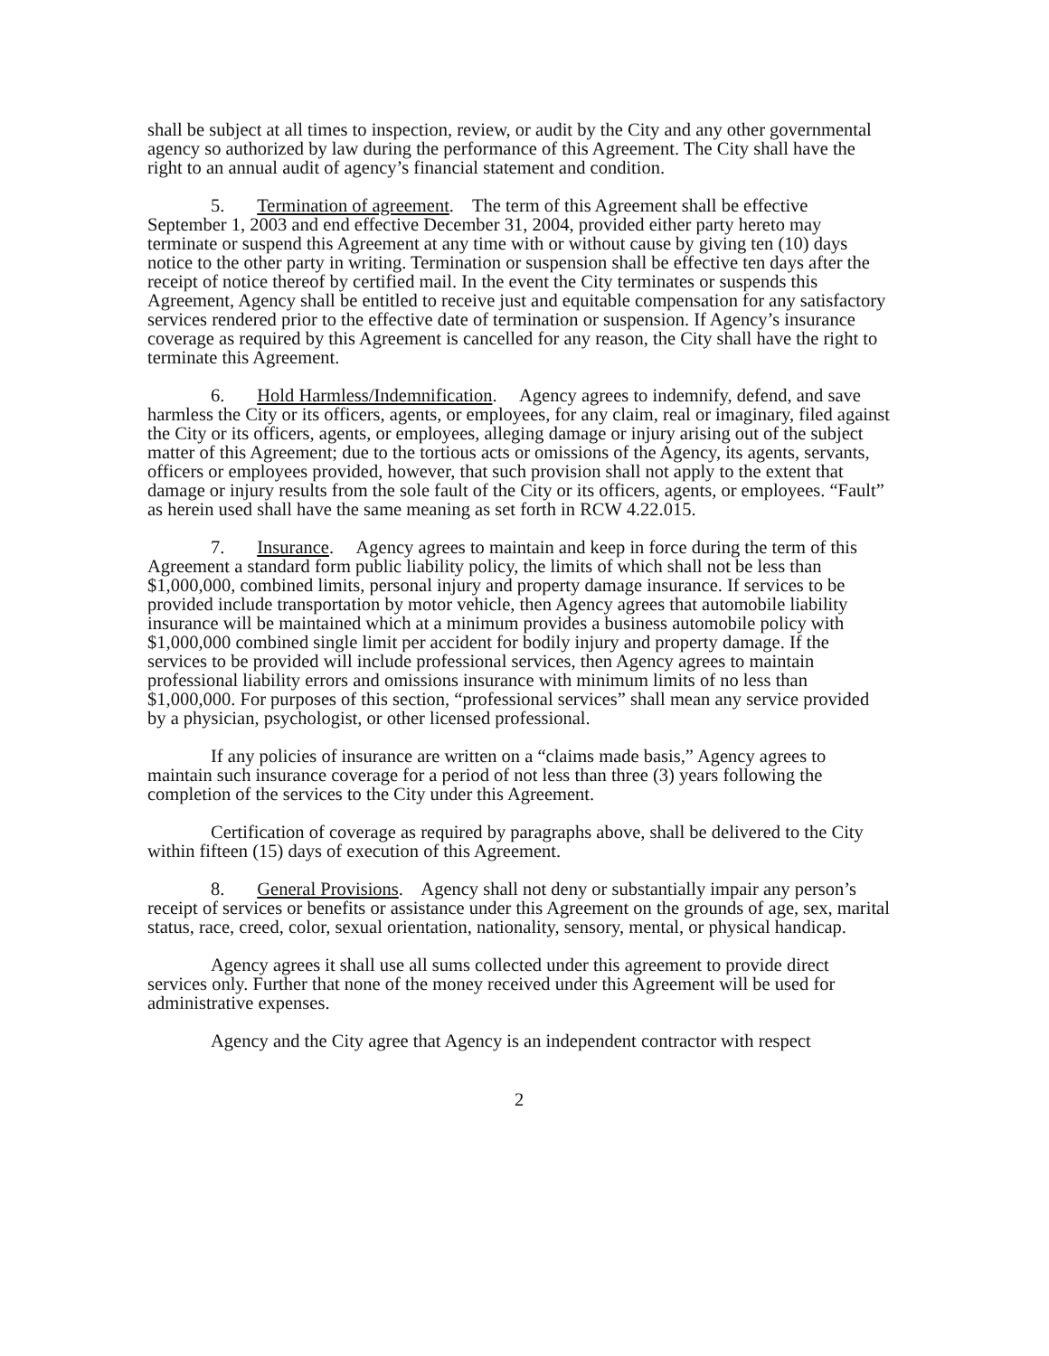shall be subject at all times to inspection, review, or audit by the City and any other governmental agency so authorized by law during the performance of this Agreement. The City shall have the right to an annual audit of agency’s financial statement and condition.
5. Termination of agreement. The term of this Agreement shall be effective September 1, 2003 and end effective December 31, 2004, provided either party hereto may terminate or suspend this Agreement at any time with or without cause by giving ten (10) days notice to the other party in writing. Termination or suspension shall be effective ten days after the receipt of notice thereof by certified mail. In the event the City terminates or suspends this Agreement, Agency shall be entitled to receive just and equitable compensation for any satisfactory services rendered prior to the effective date of termination or suspension. If Agency’s insurance coverage as required by this Agreement is cancelled for any reason, the City shall have the right to terminate this Agreement.
6. Hold Harmless/Indemnification. Agency agrees to indemnify, defend, and save harmless the City or its officers, agents, or employees, for any claim, real or imaginary, filed against the City or its officers, agents, or employees, alleging damage or injury arising out of the subject matter of this Agreement; due to the tortious acts or omissions of the Agency, its agents, servants, officers or employees provided, however, that such provision shall not apply to the extent that damage or injury results from the sole fault of the City or its officers, agents, or employees. “Fault” as herein used shall have the same meaning as set forth in RCW 4.22.015.
7. Insurance. Agency agrees to maintain and keep in force during the term of this Agreement a standard form public liability policy, the limits of which shall not be less than $1,000,000, combined limits, personal injury and property damage insurance. If services to be provided include transportation by motor vehicle, then Agency agrees that automobile liability insurance will be maintained which at a minimum provides a business automobile policy with $1,000,000 combined single limit per accident for bodily injury and property damage. If the services to be provided will include professional services, then Agency agrees to maintain professional liability errors and omissions insurance with minimum limits of no less than $1,000,000. For purposes of this section, “professional services” shall mean any service provided by a physician, psychologist, or other licensed professional.
If any policies of insurance are written on a “claims made basis,” Agency agrees to maintain such insurance coverage for a period of not less than three (3) years following the completion of the services to the City under this Agreement.
Certification of coverage as required by paragraphs above, shall be delivered to the City within fifteen (15) days of execution of this Agreement.
8. General Provisions. Agency shall not deny or substantially impair any person’s receipt of services or benefits or assistance under this Agreement on the grounds of age, sex, marital status, race, creed, color, sexual orientation, nationality, sensory, mental, or physical handicap.
Agency agrees it shall use all sums collected under this agreement to provide direct services only. Further that none of the money received under this Agreement will be used for administrative expenses.
Agency and the City agree that Agency is an independent contractor with respect
2